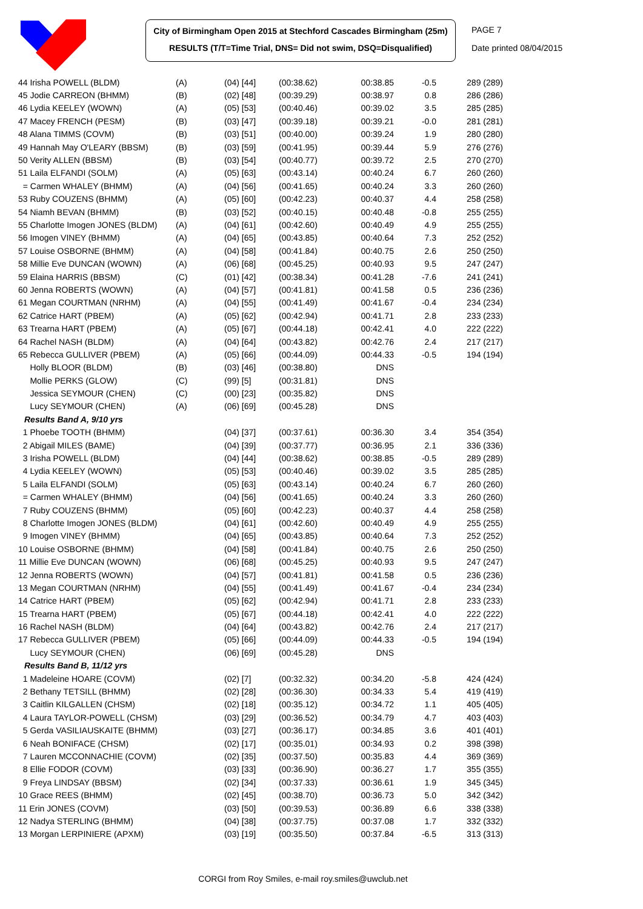City of Birmingham Open 2015 at Stechford Cascades Birmingham (25m)
RESULTS (T/T=Time Trial, DNS= Did not swim, DSQ=Disqualified)
PAGE 7
Date printed 08/04/2015
| 44 Irisha POWELL (BLDM) | (A) | (04) [44] | (00:38.62) | 00:38.85 | -0.5 | 289 (289) |
| 45 Jodie CARREON (BHMM) | (B) | (02) [48] | (00:39.29) | 00:38.97 | 0.8 | 286 (286) |
| 46 Lydia KEELEY (WOWN) | (A) | (05) [53] | (00:40.46) | 00:39.02 | 3.5 | 285 (285) |
| 47 Macey FRENCH (PESM) | (B) | (03) [47] | (00:39.18) | 00:39.21 | -0.0 | 281 (281) |
| 48 Alana TIMMS (COVM) | (B) | (03) [51] | (00:40.00) | 00:39.24 | 1.9 | 280 (280) |
| 49 Hannah May O'LEARY (BBSM) | (B) | (03) [59] | (00:41.95) | 00:39.44 | 5.9 | 276 (276) |
| 50 Verity ALLEN (BBSM) | (B) | (03) [54] | (00:40.77) | 00:39.72 | 2.5 | 270 (270) |
| 51 Laila ELFANDI (SOLM) | (A) | (05) [63] | (00:43.14) | 00:40.24 | 6.7 | 260 (260) |
| = Carmen WHALEY (BHMM) | (A) | (04) [56] | (00:41.65) | 00:40.24 | 3.3 | 260 (260) |
| 53 Ruby COUZENS (BHMM) | (A) | (05) [60] | (00:42.23) | 00:40.37 | 4.4 | 258 (258) |
| 54 Niamh BEVAN (BHMM) | (B) | (03) [52] | (00:40.15) | 00:40.48 | -0.8 | 255 (255) |
| 55 Charlotte Imogen JONES (BLDM) | (A) | (04) [61] | (00:42.60) | 00:40.49 | 4.9 | 255 (255) |
| 56 Imogen VINEY (BHMM) | (A) | (04) [65] | (00:43.85) | 00:40.64 | 7.3 | 252 (252) |
| 57 Louise OSBORNE (BHMM) | (A) | (04) [58] | (00:41.84) | 00:40.75 | 2.6 | 250 (250) |
| 58 Millie Eve DUNCAN (WOWN) | (A) | (06) [68] | (00:45.25) | 00:40.93 | 9.5 | 247 (247) |
| 59 Elaina HARRIS (BBSM) | (C) | (01) [42] | (00:38.34) | 00:41.28 | -7.6 | 241 (241) |
| 60 Jenna ROBERTS (WOWN) | (A) | (04) [57] | (00:41.81) | 00:41.58 | 0.5 | 236 (236) |
| 61 Megan COURTMAN (NRHM) | (A) | (04) [55] | (00:41.49) | 00:41.67 | -0.4 | 234 (234) |
| 62 Catrice HART (PBEM) | (A) | (05) [62] | (00:42.94) | 00:41.71 | 2.8 | 233 (233) |
| 63 Trearna HART (PBEM) | (A) | (05) [67] | (00:44.18) | 00:42.41 | 4.0 | 222 (222) |
| 64 Rachel NASH (BLDM) | (A) | (04) [64] | (00:43.82) | 00:42.76 | 2.4 | 217 (217) |
| 65 Rebecca GULLIVER (PBEM) | (A) | (05) [66] | (00:44.09) | 00:44.33 | -0.5 | 194 (194) |
| Holly BLOOR (BLDM) | (B) | (03) [46] | (00:38.80) | DNS | | |
| Mollie PERKS (GLOW) | (C) | (99) [5] | (00:31.81) | DNS | | |
| Jessica SEYMOUR (CHEN) | (C) | (00) [23] | (00:35.82) | DNS | | |
| Lucy SEYMOUR (CHEN) | (A) | (06) [69] | (00:45.28) | DNS | | |
| Results Band A, 9/10 yrs | | | | | | |
| 1 Phoebe TOOTH (BHMM) | | (04) [37] | (00:37.61) | 00:36.30 | 3.4 | 354 (354) |
| 2 Abigail MILES (BAME) | | (04) [39] | (00:37.77) | 00:36.95 | 2.1 | 336 (336) |
| 3 Irisha POWELL (BLDM) | | (04) [44] | (00:38.62) | 00:38.85 | -0.5 | 289 (289) |
| 4 Lydia KEELEY (WOWN) | | (05) [53] | (00:40.46) | 00:39.02 | 3.5 | 285 (285) |
| 5 Laila ELFANDI (SOLM) | | (05) [63] | (00:43.14) | 00:40.24 | 6.7 | 260 (260) |
| = Carmen WHALEY (BHMM) | | (04) [56] | (00:41.65) | 00:40.24 | 3.3 | 260 (260) |
| 7 Ruby COUZENS (BHMM) | | (05) [60] | (00:42.23) | 00:40.37 | 4.4 | 258 (258) |
| 8 Charlotte Imogen JONES (BLDM) | | (04) [61] | (00:42.60) | 00:40.49 | 4.9 | 255 (255) |
| 9 Imogen VINEY (BHMM) | | (04) [65] | (00:43.85) | 00:40.64 | 7.3 | 252 (252) |
| 10 Louise OSBORNE (BHMM) | | (04) [58] | (00:41.84) | 00:40.75 | 2.6 | 250 (250) |
| 11 Millie Eve DUNCAN (WOWN) | | (06) [68] | (00:45.25) | 00:40.93 | 9.5 | 247 (247) |
| 12 Jenna ROBERTS (WOWN) | | (04) [57] | (00:41.81) | 00:41.58 | 0.5 | 236 (236) |
| 13 Megan COURTMAN (NRHM) | | (04) [55] | (00:41.49) | 00:41.67 | -0.4 | 234 (234) |
| 14 Catrice HART (PBEM) | | (05) [62] | (00:42.94) | 00:41.71 | 2.8 | 233 (233) |
| 15 Trearna HART (PBEM) | | (05) [67] | (00:44.18) | 00:42.41 | 4.0 | 222 (222) |
| 16 Rachel NASH (BLDM) | | (04) [64] | (00:43.82) | 00:42.76 | 2.4 | 217 (217) |
| 17 Rebecca GULLIVER (PBEM) | | (05) [66] | (00:44.09) | 00:44.33 | -0.5 | 194 (194) |
| Lucy SEYMOUR (CHEN) | | (06) [69] | (00:45.28) | DNS | | |
| Results Band B, 11/12 yrs | | | | | | |
| 1 Madeleine HOARE (COVM) | | (02) [7] | (00:32.32) | 00:34.20 | -5.8 | 424 (424) |
| 2 Bethany TETSILL (BHMM) | | (02) [28] | (00:36.30) | 00:34.33 | 5.4 | 419 (419) |
| 3 Caitlin KILGALLEN (CHSM) | | (02) [18] | (00:35.12) | 00:34.72 | 1.1 | 405 (405) |
| 4 Laura TAYLOR-POWELL (CHSM) | | (03) [29] | (00:36.52) | 00:34.79 | 4.7 | 403 (403) |
| 5 Gerda VASILIAUSKAITE (BHMM) | | (03) [27] | (00:36.17) | 00:34.85 | 3.6 | 401 (401) |
| 6 Neah BONIFACE (CHSM) | | (02) [17] | (00:35.01) | 00:34.93 | 0.2 | 398 (398) |
| 7 Lauren MCCONNACHIE (COVM) | | (02) [35] | (00:37.50) | 00:35.83 | 4.4 | 369 (369) |
| 8 Ellie FODOR (COVM) | | (03) [33] | (00:36.90) | 00:36.27 | 1.7 | 355 (355) |
| 9 Freya LINDSAY (BBSM) | | (02) [34] | (00:37.33) | 00:36.61 | 1.9 | 345 (345) |
| 10 Grace REES (BHMM) | | (02) [45] | (00:38.70) | 00:36.73 | 5.0 | 342 (342) |
| 11 Erin JONES (COVM) | | (03) [50] | (00:39.53) | 00:36.89 | 6.6 | 338 (338) |
| 12 Nadya STERLING (BHMM) | | (04) [38] | (00:37.75) | 00:37.08 | 1.7 | 332 (332) |
| 13 Morgan LERPINIERE (APXM) | | (03) [19] | (00:35.50) | 00:37.84 | -6.5 | 313 (313) |
CORGI from Roy Smiles, e-mail roy.smiles@uwclub.net